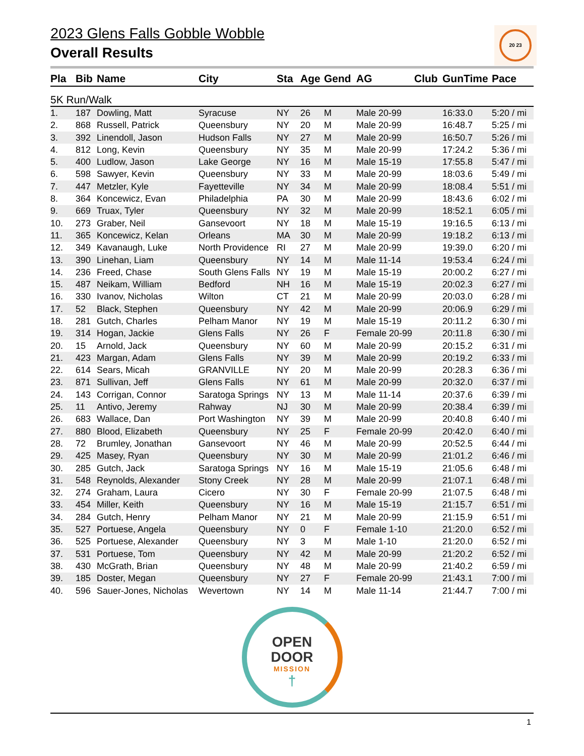20 23
2023 Glens Falls Gobble Wobble
Overall Results
| Pla | Bib | Name | City | Sta | Age | Gend | AG | Club | GunTime | Pace |
| --- | --- | --- | --- | --- | --- | --- | --- | --- | --- | --- |
| 5K Run/Walk | | | | | | | | | | |
| 1. | 187 | Dowling, Matt | Syracuse | NY | 26 | M | Male 20-99 | | 16:33.0 | 5:20 / mi |
| 2. | 868 | Russell, Patrick | Queensbury | NY | 20 | M | Male 20-99 | | 16:48.7 | 5:25 / mi |
| 3. | 392 | Linendoll, Jason | Hudson Falls | NY | 27 | M | Male 20-99 | | 16:50.7 | 5:26 / mi |
| 4. | 812 | Long, Kevin | Queensbury | NY | 35 | M | Male 20-99 | | 17:24.2 | 5:36 / mi |
| 5. | 400 | Ludlow, Jason | Lake George | NY | 16 | M | Male 15-19 | | 17:55.8 | 5:47 / mi |
| 6. | 598 | Sawyer, Kevin | Queensbury | NY | 33 | M | Male 20-99 | | 18:03.6 | 5:49 / mi |
| 7. | 447 | Metzler, Kyle | Fayetteville | NY | 34 | M | Male 20-99 | | 18:08.4 | 5:51 / mi |
| 8. | 364 | Koncewicz, Evan | Philadelphia | PA | 30 | M | Male 20-99 | | 18:43.6 | 6:02 / mi |
| 9. | 669 | Truax, Tyler | Queensbury | NY | 32 | M | Male 20-99 | | 18:52.1 | 6:05 / mi |
| 10. | 273 | Graber, Neil | Gansevoort | NY | 18 | M | Male 15-19 | | 19:16.5 | 6:13 / mi |
| 11. | 365 | Koncewicz, Kelan | Orleans | MA | 30 | M | Male 20-99 | | 19:18.2 | 6:13 / mi |
| 12. | 349 | Kavanaugh, Luke | North Providence | RI | 27 | M | Male 20-99 | | 19:39.0 | 6:20 / mi |
| 13. | 390 | Linehan, Liam | Queensbury | NY | 14 | M | Male 11-14 | | 19:53.4 | 6:24 / mi |
| 14. | 236 | Freed, Chase | South Glens Falls | NY | 19 | M | Male 15-19 | | 20:00.2 | 6:27 / mi |
| 15. | 487 | Neikam, William | Bedford | NH | 16 | M | Male 15-19 | | 20:02.3 | 6:27 / mi |
| 16. | 330 | Ivanov, Nicholas | Wilton | CT | 21 | M | Male 20-99 | | 20:03.0 | 6:28 / mi |
| 17. | 52 | Black, Stephen | Queensbury | NY | 42 | M | Male 20-99 | | 20:06.9 | 6:29 / mi |
| 18. | 281 | Gutch, Charles | Pelham Manor | NY | 19 | M | Male 15-19 | | 20:11.2 | 6:30 / mi |
| 19. | 314 | Hogan, Jackie | Glens Falls | NY | 26 | F | Female 20-99 | | 20:11.8 | 6:30 / mi |
| 20. | 15 | Arnold, Jack | Queensbury | NY | 60 | M | Male 20-99 | | 20:15.2 | 6:31 / mi |
| 21. | 423 | Margan, Adam | Glens Falls | NY | 39 | M | Male 20-99 | | 20:19.2 | 6:33 / mi |
| 22. | 614 | Sears, Micah | GRANVILLE | NY | 20 | M | Male 20-99 | | 20:28.3 | 6:36 / mi |
| 23. | 871 | Sullivan, Jeff | Glens Falls | NY | 61 | M | Male 20-99 | | 20:32.0 | 6:37 / mi |
| 24. | 143 | Corrigan, Connor | Saratoga Springs | NY | 13 | M | Male 11-14 | | 20:37.6 | 6:39 / mi |
| 25. | 11 | Antivo, Jeremy | Rahway | NJ | 30 | M | Male 20-99 | | 20:38.4 | 6:39 / mi |
| 26. | 683 | Wallace, Dan | Port Washington | NY | 39 | M | Male 20-99 | | 20:40.8 | 6:40 / mi |
| 27. | 880 | Blood, Elizabeth | Queensbury | NY | 25 | F | Female 20-99 | | 20:42.0 | 6:40 / mi |
| 28. | 72 | Brumley, Jonathan | Gansevoort | NY | 46 | M | Male 20-99 | | 20:52.5 | 6:44 / mi |
| 29. | 425 | Masey, Ryan | Queensbury | NY | 30 | M | Male 20-99 | | 21:01.2 | 6:46 / mi |
| 30. | 285 | Gutch, Jack | Saratoga Springs | NY | 16 | M | Male 15-19 | | 21:05.6 | 6:48 / mi |
| 31. | 548 | Reynolds, Alexander | Stony Creek | NY | 28 | M | Male 20-99 | | 21:07.1 | 6:48 / mi |
| 32. | 274 | Graham, Laura | Cicero | NY | 30 | F | Female 20-99 | | 21:07.5 | 6:48 / mi |
| 33. | 454 | Miller, Keith | Queensbury | NY | 16 | M | Male 15-19 | | 21:15.7 | 6:51 / mi |
| 34. | 284 | Gutch, Henry | Pelham Manor | NY | 21 | M | Male 20-99 | | 21:15.9 | 6:51 / mi |
| 35. | 527 | Portuese, Angela | Queensbury | NY | 0 | F | Female 1-10 | | 21:20.0 | 6:52 / mi |
| 36. | 525 | Portuese, Alexander | Queensbury | NY | 3 | M | Male 1-10 | | 21:20.0 | 6:52 / mi |
| 37. | 531 | Portuese, Tom | Queensbury | NY | 42 | M | Male 20-99 | | 21:20.2 | 6:52 / mi |
| 38. | 430 | McGrath, Brian | Queensbury | NY | 48 | M | Male 20-99 | | 21:40.2 | 6:59 / mi |
| 39. | 185 | Doster, Megan | Queensbury | NY | 27 | F | Female 20-99 | | 21:43.1 | 7:00 / mi |
| 40. | 596 | Sauer-Jones, Nicholas | Wevertown | NY | 14 | M | Male 11-14 | | 21:44.7 | 7:00 / mi |
OPEN
DOOR
MISSION
†
1